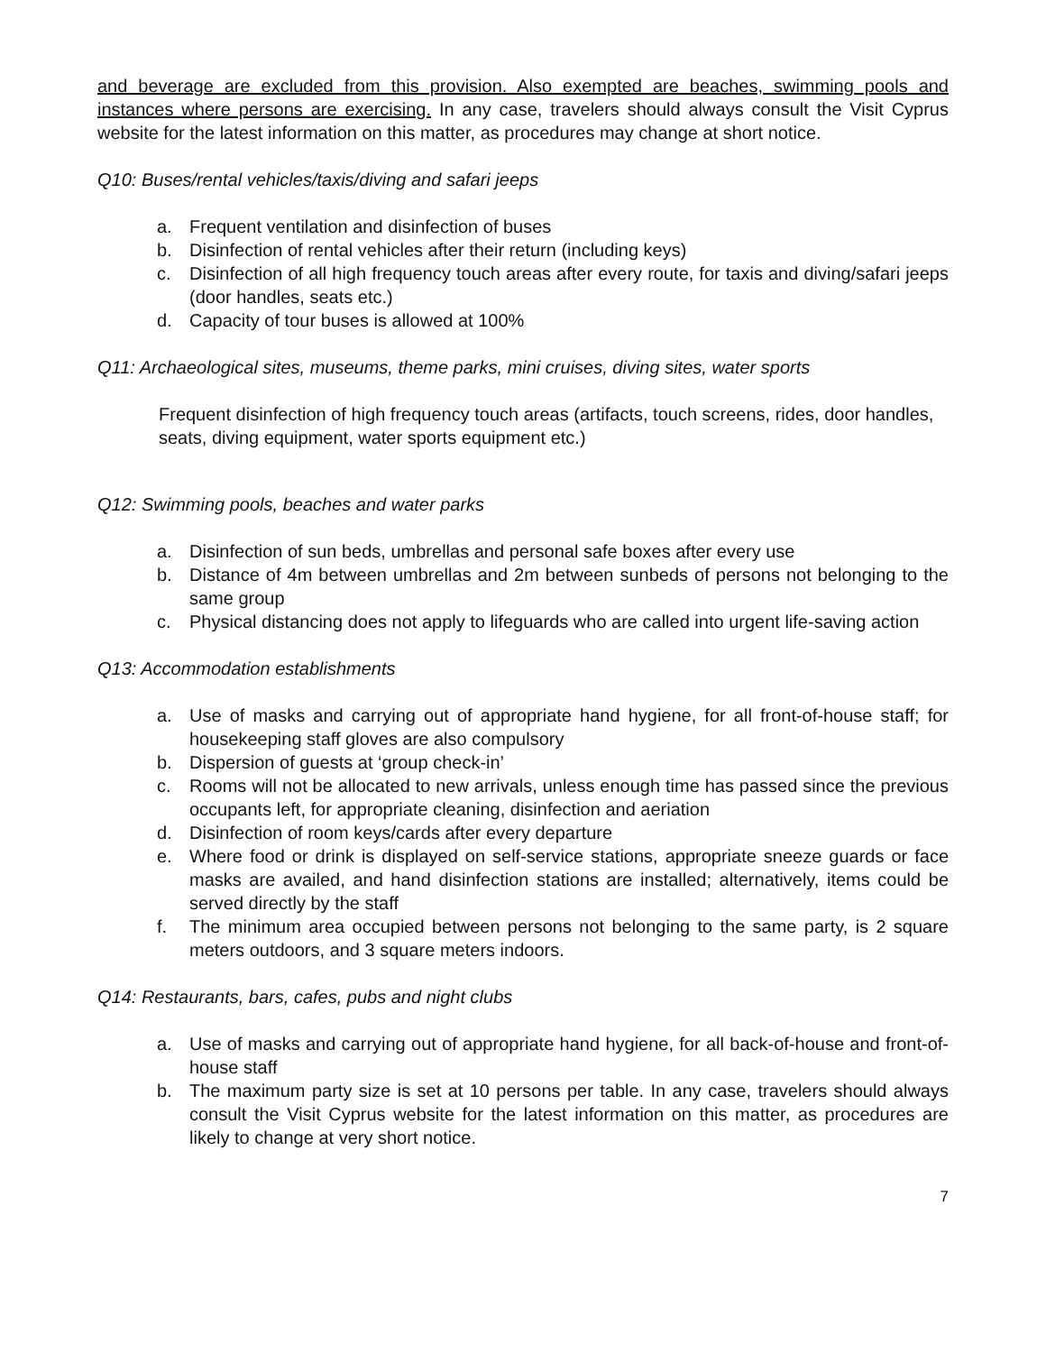and beverage are excluded from this provision. Also exempted are beaches, swimming pools and instances where persons are exercising. In any case, travelers should always consult the Visit Cyprus website for the latest information on this matter, as procedures may change at short notice.
Q10: Buses/rental vehicles/taxis/diving and safari jeeps
a. Frequent ventilation and disinfection of buses
b. Disinfection of rental vehicles after their return (including keys)
c. Disinfection of all high frequency touch areas after every route, for taxis and diving/safari jeeps (door handles, seats etc.)
d. Capacity of tour buses is allowed at 100%
Q11: Archaeological sites, museums, theme parks, mini cruises, diving sites, water sports
Frequent disinfection of high frequency touch areas (artifacts, touch screens, rides, door handles, seats, diving equipment, water sports equipment etc.)
Q12: Swimming pools, beaches and water parks
a. Disinfection of sun beds, umbrellas and personal safe boxes after every use
b. Distance of 4m between umbrellas and 2m between sunbeds of persons not belonging to the same group
c. Physical distancing does not apply to lifeguards who are called into urgent life-saving action
Q13: Accommodation establishments
a. Use of masks and carrying out of appropriate hand hygiene, for all front-of-house staff; for housekeeping staff gloves are also compulsory
b. Dispersion of guests at ‘group check-in’
c. Rooms will not be allocated to new arrivals, unless enough time has passed since the previous occupants left, for appropriate cleaning, disinfection and aeriation
d. Disinfection of room keys/cards after every departure
e. Where food or drink is displayed on self-service stations, appropriate sneeze guards or face masks are availed, and hand disinfection stations are installed; alternatively, items could be served directly by the staff
f. The minimum area occupied between persons not belonging to the same party, is 2 square meters outdoors, and 3 square meters indoors.
Q14: Restaurants, bars, cafes, pubs and night clubs
a. Use of masks and carrying out of appropriate hand hygiene, for all back-of-house and front-of-house staff
b. The maximum party size is set at 10 persons per table. In any case, travelers should always consult the Visit Cyprus website for the latest information on this matter, as procedures are likely to change at very short notice.
7